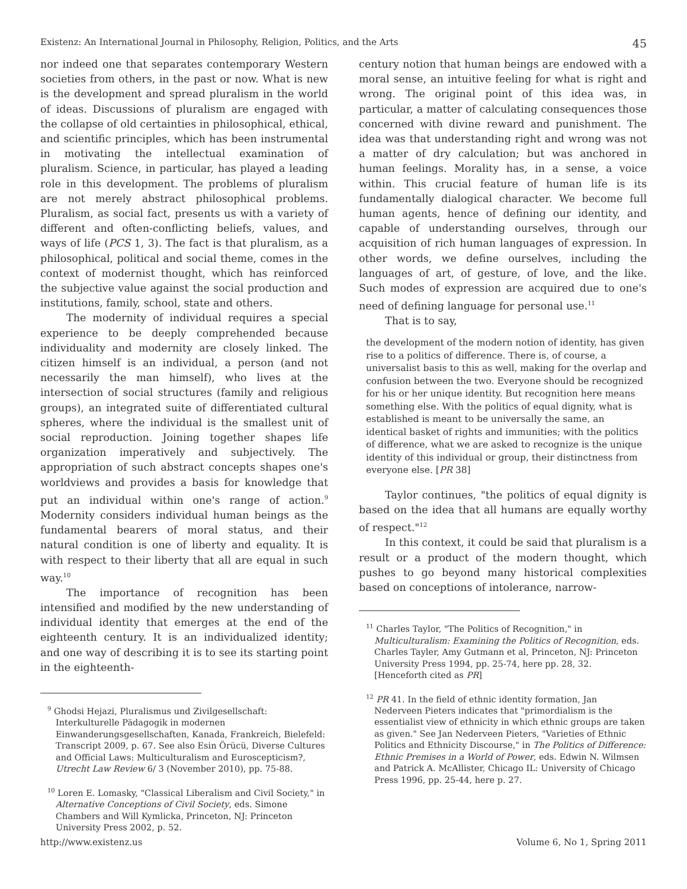Existenz: An International Journal in Philosophy, Religion, Politics, and the Arts 45
nor indeed one that separates contemporary Western societies from others, in the past or now. What is new is the development and spread pluralism in the world of ideas. Discussions of pluralism are engaged with the collapse of old certainties in philosophical, ethical, and scientific principles, which has been instrumental in motivating the intellectual examination of pluralism. Science, in particular, has played a leading role in this development. The problems of pluralism are not merely abstract philosophical problems. Pluralism, as social fact, presents us with a variety of different and often-conflicting beliefs, values, and ways of life (PCS 1, 3). The fact is that pluralism, as a philosophical, political and social theme, comes in the context of modernist thought, which has reinforced the subjective value against the social production and institutions, family, school, state and others.
The modernity of individual requires a special experience to be deeply comprehended because individuality and modernity are closely linked. The citizen himself is an individual, a person (and not necessarily the man himself), who lives at the intersection of social structures (family and religious groups), an integrated suite of differentiated cultural spheres, where the individual is the smallest unit of social reproduction. Joining together shapes life organization imperatively and subjectively. The appropriation of such abstract concepts shapes one's worldviews and provides a basis for knowledge that put an individual within one's range of action.<sup>9</sup> Modernity considers individual human beings as the fundamental bearers of moral status, and their natural condition is one of liberty and equality. It is with respect to their liberty that all are equal in such way.<sup>10</sup>
The importance of recognition has been intensified and modified by the new understanding of individual identity that emerges at the end of the eighteenth century. It is an individualized identity; and one way of describing it is to see its starting point in the eighteenth-
<sup>9</sup> Ghodsi Hejazi, Pluralismus und Zivilgesellschaft: Interkulturelle Pädagogik in modernen Einwanderungsgesellschaften, Kanada, Frankreich, Bielefeld: Transcript 2009, p. 67. See also Esin Örücü, Diverse Cultures and Official Laws: Multiculturalism and Euroscepticism?, Utrecht Law Review 6/ 3 (November 2010), pp. 75-88.
<sup>10</sup> Loren E. Lomasky, "Classical Liberalism and Civil Society," in Alternative Conceptions of Civil Society, eds. Simone Chambers and Will Kymlicka, Princeton, NJ: Princeton University Press 2002, p. 52.
century notion that human beings are endowed with a moral sense, an intuitive feeling for what is right and wrong. The original point of this idea was, in particular, a matter of calculating consequences those concerned with divine reward and punishment. The idea was that understanding right and wrong was not a matter of dry calculation; but was anchored in human feelings. Morality has, in a sense, a voice within. This crucial feature of human life is its fundamentally dialogical character. We become full human agents, hence of defining our identity, and capable of understanding ourselves, through our acquisition of rich human languages of expression. In other words, we define ourselves, including the languages of art, of gesture, of love, and the like. Such modes of expression are acquired due to one's need of defining language for personal use.<sup>11</sup>
That is to say,
the development of the modern notion of identity, has given rise to a politics of difference. There is, of course, a universalist basis to this as well, making for the overlap and confusion between the two. Everyone should be recognized for his or her unique identity. But recognition here means something else. With the politics of equal dignity, what is established is meant to be universally the same, an identical basket of rights and immunities; with the politics of difference, what we are asked to recognize is the unique identity of this individual or group, their distinctness from everyone else. [PR 38]
Taylor continues, "the politics of equal dignity is based on the idea that all humans are equally worthy of respect."<sup>12</sup>
In this context, it could be said that pluralism is a result or a product of the modern thought, which pushes to go beyond many historical complexities based on conceptions of intolerance, narrow-
<sup>11</sup> Charles Taylor, "The Politics of Recognition," in Multiculturalism: Examining the Politics of Recognition, eds. Charles Tayler, Amy Gutmann et al, Princeton, NJ: Princeton University Press 1994, pp. 25-74, here pp. 28, 32. [Henceforth cited as PR]
<sup>12</sup> PR 41. In the field of ethnic identity formation, Jan Nederveen Pieters indicates that "primordialism is the essentialist view of ethnicity in which ethnic groups are taken as given." See Jan Nederveen Pieters, "Varieties of Ethnic Politics and Ethnicity Discourse," in The Politics of Difference: Ethnic Premises in a World of Power, eds. Edwin N. Wilmsen and Patrick A. McAllister, Chicago IL: University of Chicago Press 1996, pp. 25-44, here p. 27.
http://www.existenz.us Volume 6, No 1, Spring 2011